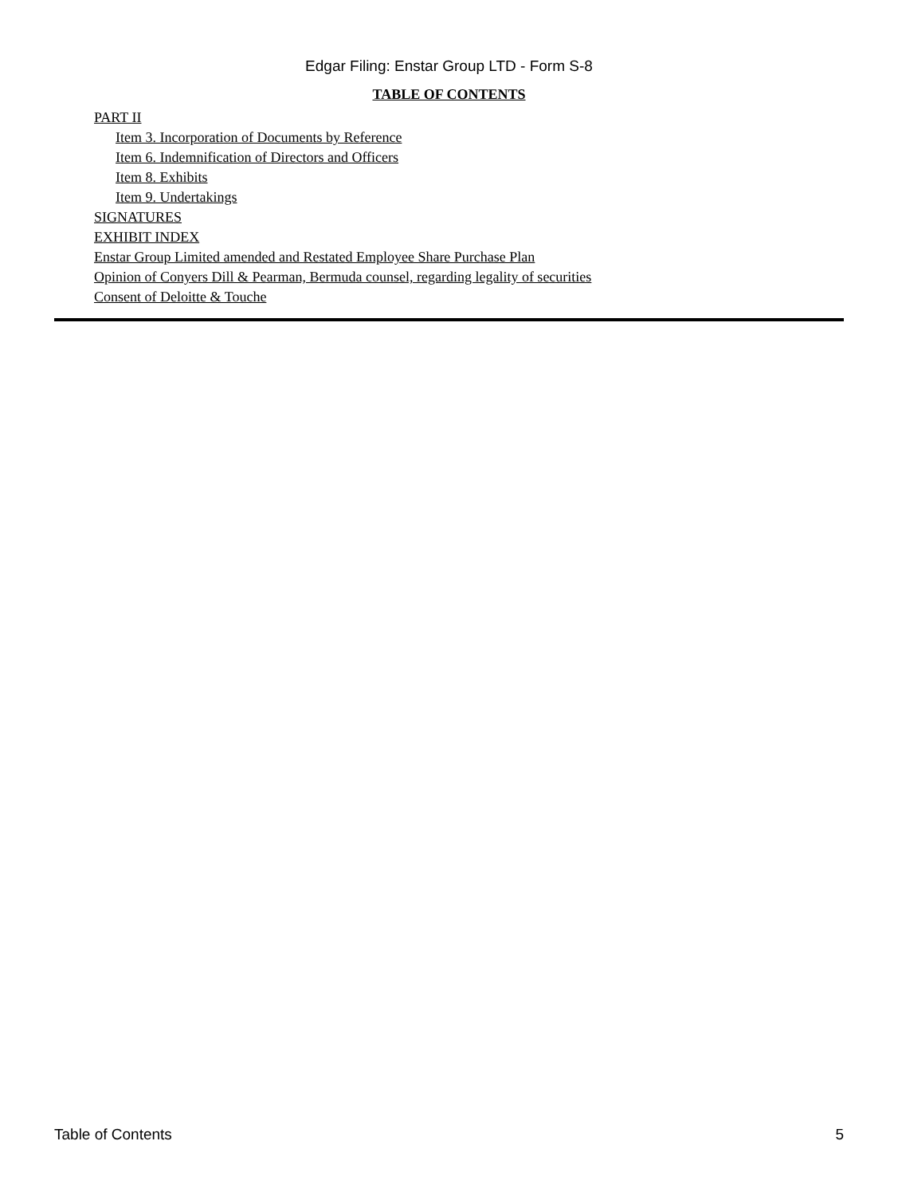Edgar Filing: Enstar Group LTD - Form S-8
TABLE OF CONTENTS
PART II
Item 3. Incorporation of Documents by Reference
Item 6. Indemnification of Directors and Officers
Item 8. Exhibits
Item 9. Undertakings
SIGNATURES
EXHIBIT INDEX
Enstar Group Limited amended and Restated Employee Share Purchase Plan
Opinion of Conyers Dill & Pearman, Bermuda counsel, regarding legality of securities
Consent of Deloitte & Touche
Table of Contents 5